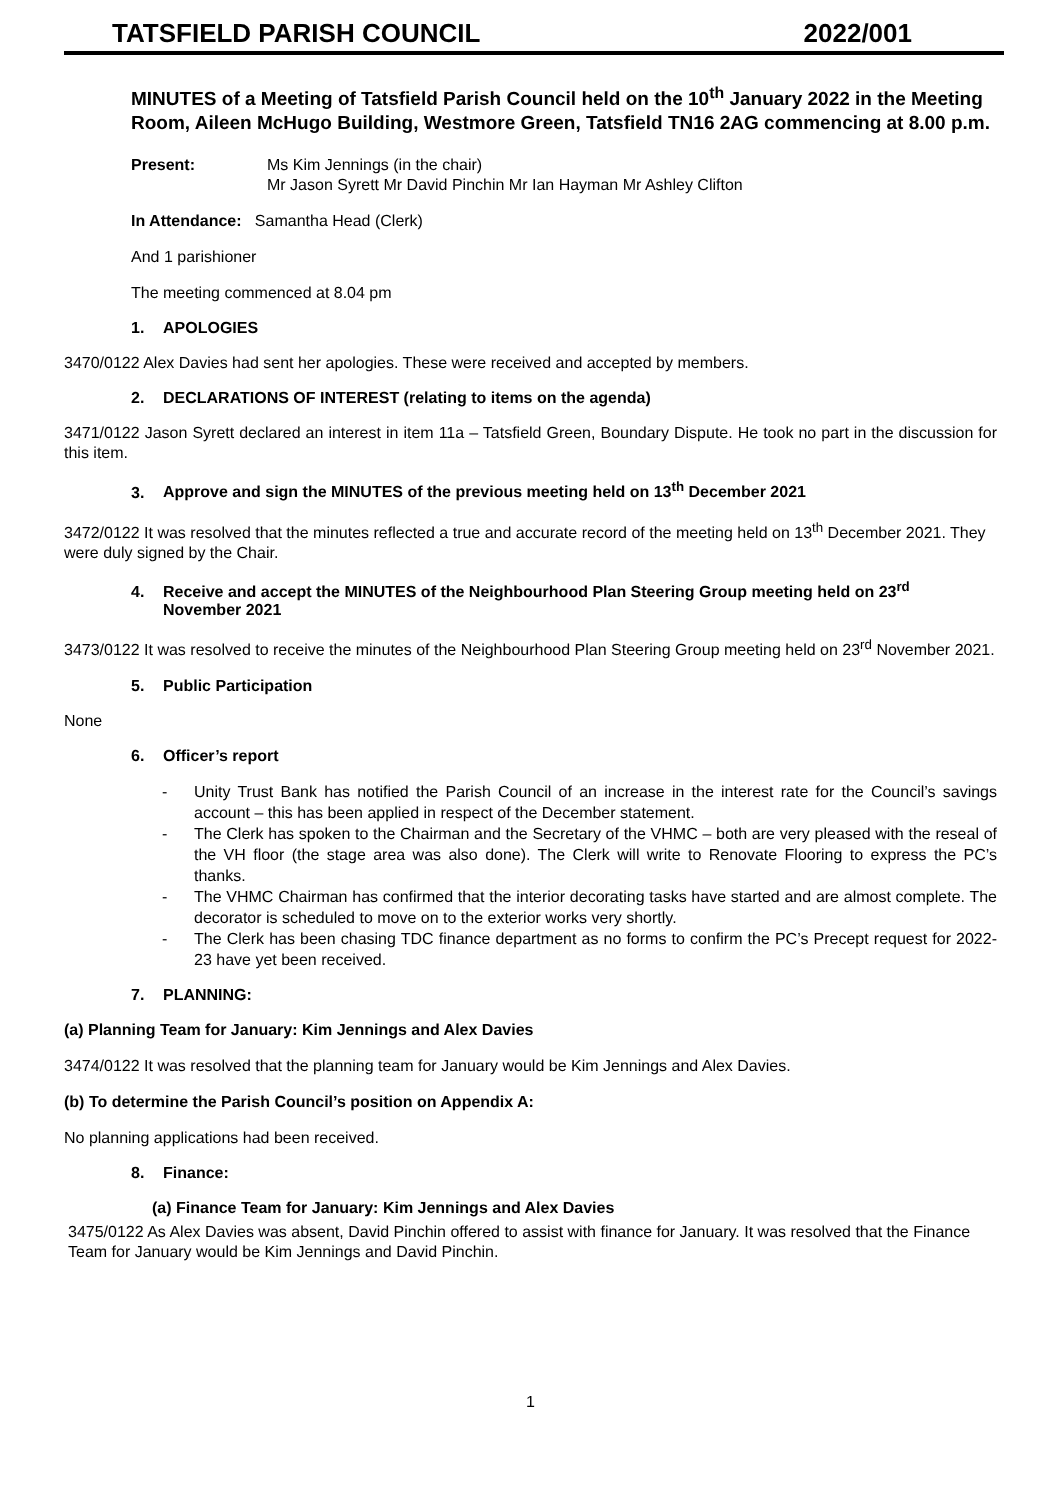TATSFIELD PARISH COUNCIL 2022/001
MINUTES of a Meeting of Tatsfield Parish Council held on the 10<sup>th</sup> January 2022 in the Meeting Room, Aileen McHugo Building, Westmore Green, Tatsfield TN16 2AG commencing at 8.00 p.m.
Present: Ms Kim Jennings (in the chair)
Mr Jason Syrett Mr David Pinchin Mr Ian Hayman Mr Ashley Clifton
In Attendance: Samantha Head (Clerk)
And 1 parishioner
The meeting commenced at 8.04 pm
1. APOLOGIES
3470/0122 Alex Davies had sent her apologies. These were received and accepted by members.
2. DECLARATIONS OF INTEREST (relating to items on the agenda)
3471/0122 Jason Syrett declared an interest in item 11a – Tatsfield Green, Boundary Dispute. He took no part in the discussion for this item.
3. Approve and sign the MINUTES of the previous meeting held on 13<sup>th</sup> December 2021
3472/0122 It was resolved that the minutes reflected a true and accurate record of the meeting held on 13<sup>th</sup> December 2021. They were duly signed by the Chair.
4. Receive and accept the MINUTES of the Neighbourhood Plan Steering Group meeting held on 23<sup>rd</sup>
November 2021
3473/0122 It was resolved to receive the minutes of the Neighbourhood Plan Steering Group meeting held on 23<sup>rd</sup> November 2021.
5. Public Participation
None
6. Officer’s report
- Unity Trust Bank has notified the Parish Council of an increase in the interest rate for the Council’s savings account – this has been applied in respect of the December statement.
- The Clerk has spoken to the Chairman and the Secretary of the VHMC – both are very pleased with the reseal of the VH floor (the stage area was also done). The Clerk will write to Renovate Flooring to express the PC’s thanks.
- The VHMC Chairman has confirmed that the interior decorating tasks have started and are almost complete. The decorator is scheduled to move on to the exterior works very shortly.
- The Clerk has been chasing TDC finance department as no forms to confirm the PC’s Precept request for 2022-23 have yet been received.
7. PLANNING:
(a) Planning Team for January: Kim Jennings and Alex Davies
3474/0122 It was resolved that the planning team for January would be Kim Jennings and Alex Davies.
(b) To determine the Parish Council’s position on Appendix A:
No planning applications had been received.
8. Finance:
(a) Finance Team for January: Kim Jennings and Alex Davies
3475/0122 As Alex Davies was absent, David Pinchin offered to assist with finance for January. It was resolved that the Finance Team for January would be Kim Jennings and David Pinchin.
1